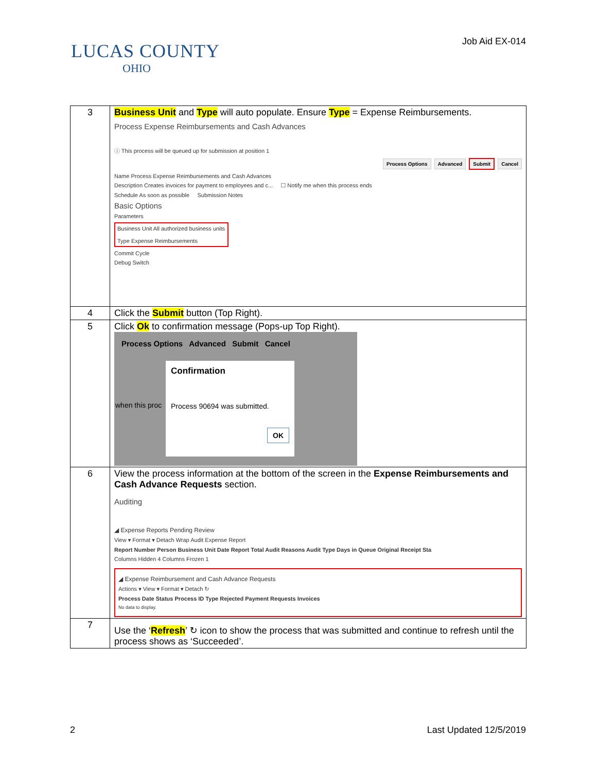LUCAS COUNTY
OHIO
Job Aid EX-014
| 3 | Business Unit and Type will auto populate. Ensure Type = Expense Reimbursements. Process Expense Reimbursements and Cash Advances ⓘ This process will be queued up for submission at position 1 Process Options Advanced Submit Cancel Name Process Expense Reimbursements and Cash Advances Description Creates invoices for payment to employees and c... ☐ Notify me when this process ends Schedule As soon as possible Submission Notes Basic Options Parameters Business Unit All authorized business units Type Expense Reimbursements Commit Cycle Debug Switch |
| 4 | Click the Submit button (Top Right). |
| 5 | Click Ok to confirmation message (Pops-up Top Right). Process Options Advanced Submit Cancel when this proc Confirmation Process 90694 was submitted. OK |
| 6 | View the process information at the bottom of the screen in the Expense Reimbursements and Cash Advance Requests section. Auditing ◢ Expense Reports Pending Review View ▾ Format ▾ Detach Wrap Audit Expense Report Report Number Person Business Unit Date Report Total Audit Reasons Audit Type Days in Queue Original Receipt Sta Columns Hidden 4 Columns Frozen 1 ◢ Expense Reimbursement and Cash Advance Requests Actions ▾ View ▾ Format ▾ Detach ↻ Process Date Status Process ID Type Rejected Payment Requests Invoices No data to display. |
| 7 | Use the ‘ Refresh ’ ↻ icon to show the process that was submitted and continue to refresh until the process shows as ‘Succeeded’. |
2 Last Updated 12/5/2019